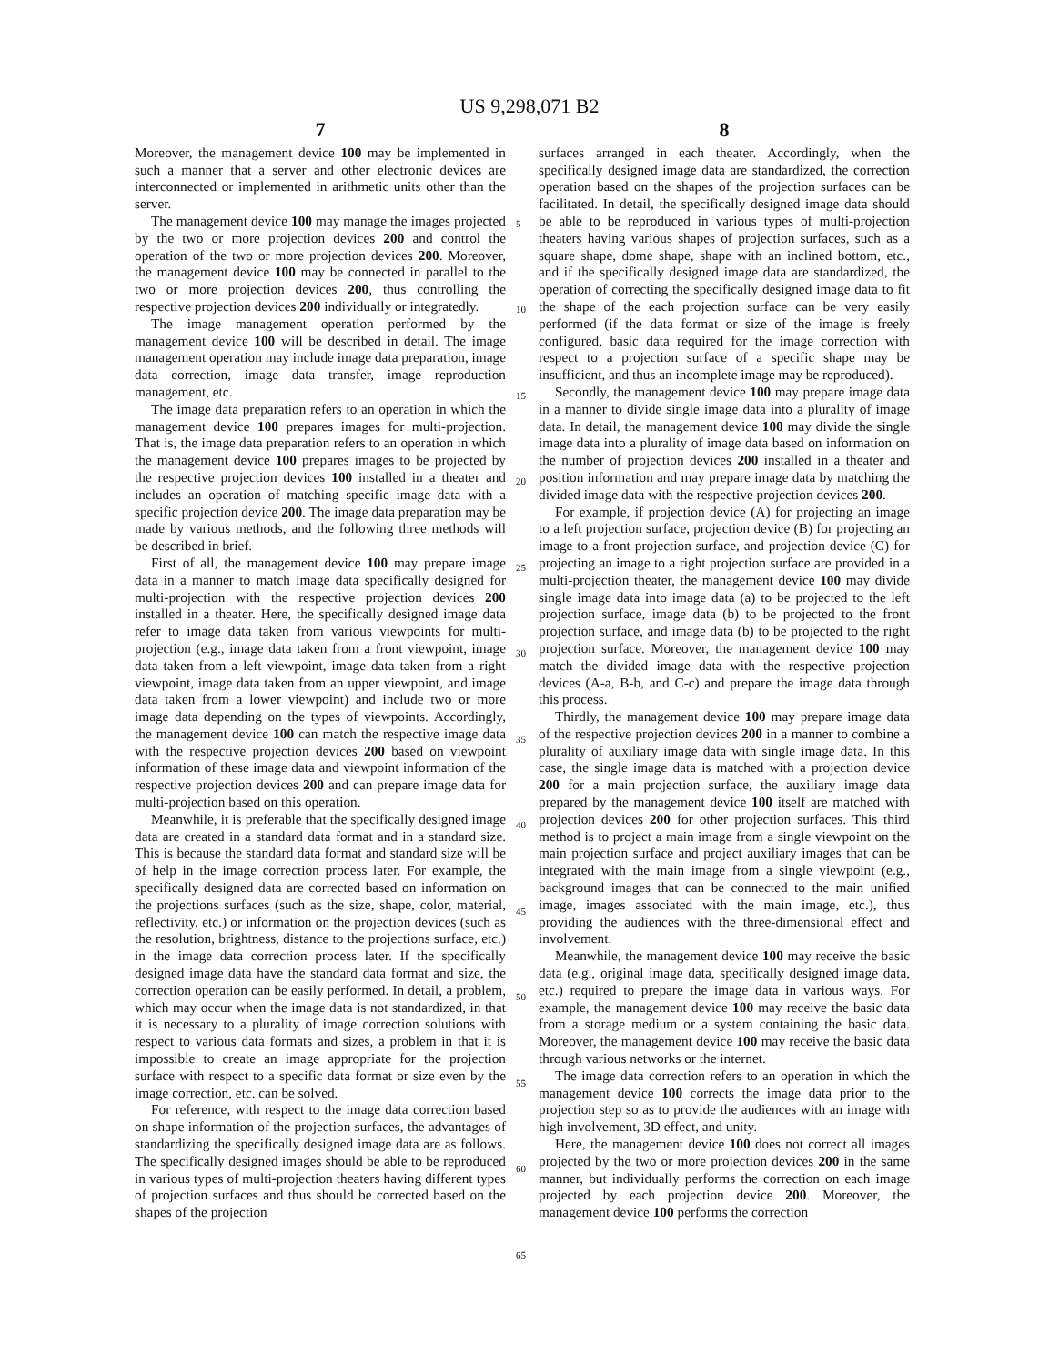US 9,298,071 B2
7
Moreover, the management device 100 may be implemented in such a manner that a server and other electronic devices are interconnected or implemented in arithmetic units other than the server.
The management device 100 may manage the images projected by the two or more projection devices 200 and control the operation of the two or more projection devices 200. Moreover, the management device 100 may be connected in parallel to the two or more projection devices 200, thus controlling the respective projection devices 200 individually or integratedly.
The image management operation performed by the management device 100 will be described in detail. The image management operation may include image data preparation, image data correction, image data transfer, image reproduction management, etc.
The image data preparation refers to an operation in which the management device 100 prepares images for multi-projection. That is, the image data preparation refers to an operation in which the management device 100 prepares images to be projected by the respective projection devices 100 installed in a theater and includes an operation of matching specific image data with a specific projection device 200. The image data preparation may be made by various methods, and the following three methods will be described in brief.
First of all, the management device 100 may prepare image data in a manner to match image data specifically designed for multi-projection with the respective projection devices 200 installed in a theater. Here, the specifically designed image data refer to image data taken from various viewpoints for multi-projection (e.g., image data taken from a front viewpoint, image data taken from a left viewpoint, image data taken from a right viewpoint, image data taken from an upper viewpoint, and image data taken from a lower viewpoint) and include two or more image data depending on the types of viewpoints. Accordingly, the management device 100 can match the respective image data with the respective projection devices 200 based on viewpoint information of these image data and viewpoint information of the respective projection devices 200 and can prepare image data for multi-projection based on this operation.
Meanwhile, it is preferable that the specifically designed image data are created in a standard data format and in a standard size. This is because the standard data format and standard size will be of help in the image correction process later. For example, the specifically designed data are corrected based on information on the projections surfaces (such as the size, shape, color, material, reflectivity, etc.) or information on the projection devices (such as the resolution, brightness, distance to the projections surface, etc.) in the image data correction process later. If the specifically designed image data have the standard data format and size, the correction operation can be easily performed. In detail, a problem, which may occur when the image data is not standardized, in that it is necessary to a plurality of image correction solutions with respect to various data formats and sizes, a problem in that it is impossible to create an image appropriate for the projection surface with respect to a specific data format or size even by the image correction, etc. can be solved.
For reference, with respect to the image data correction based on shape information of the projection surfaces, the advantages of standardizing the specifically designed image data are as follows. The specifically designed images should be able to be reproduced in various types of multi-projection theaters having different types of projection surfaces and thus should be corrected based on the shapes of the projection
8
surfaces arranged in each theater. Accordingly, when the specifically designed image data are standardized, the correction operation based on the shapes of the projection surfaces can be facilitated. In detail, the specifically designed image data should be able to be reproduced in various types of multi-projection theaters having various shapes of projection surfaces, such as a square shape, dome shape, shape with an inclined bottom, etc., and if the specifically designed image data are standardized, the operation of correcting the specifically designed image data to fit the shape of the each projection surface can be very easily performed (if the data format or size of the image is freely configured, basic data required for the image correction with respect to a projection surface of a specific shape may be insufficient, and thus an incomplete image may be reproduced).
Secondly, the management device 100 may prepare image data in a manner to divide single image data into a plurality of image data. In detail, the management device 100 may divide the single image data into a plurality of image data based on information on the number of projection devices 200 installed in a theater and position information and may prepare image data by matching the divided image data with the respective projection devices 200.
For example, if projection device (A) for projecting an image to a left projection surface, projection device (B) for projecting an image to a front projection surface, and projection device (C) for projecting an image to a right projection surface are provided in a multi-projection theater, the management device 100 may divide single image data into image data (a) to be projected to the left projection surface, image data (b) to be projected to the front projection surface, and image data (b) to be projected to the right projection surface. Moreover, the management device 100 may match the divided image data with the respective projection devices (A-a, B-b, and C-c) and prepare the image data through this process.
Thirdly, the management device 100 may prepare image data of the respective projection devices 200 in a manner to combine a plurality of auxiliary image data with single image data. In this case, the single image data is matched with a projection device 200 for a main projection surface, the auxiliary image data prepared by the management device 100 itself are matched with projection devices 200 for other projection surfaces. This third method is to project a main image from a single viewpoint on the main projection surface and project auxiliary images that can be integrated with the main image from a single viewpoint (e.g., background images that can be connected to the main unified image, images associated with the main image, etc.), thus providing the audiences with the three-dimensional effect and involvement.
Meanwhile, the management device 100 may receive the basic data (e.g., original image data, specifically designed image data, etc.) required to prepare the image data in various ways. For example, the management device 100 may receive the basic data from a storage medium or a system containing the basic data. Moreover, the management device 100 may receive the basic data through various networks or the internet.
The image data correction refers to an operation in which the management device 100 corrects the image data prior to the projection step so as to provide the audiences with an image with high involvement, 3D effect, and unity.
Here, the management device 100 does not correct all images projected by the two or more projection devices 200 in the same manner, but individually performs the correction on each image projected by each projection device 200. Moreover, the management device 100 performs the correction
5
10
15
20
25
30
35
40
45
50
55
60
65